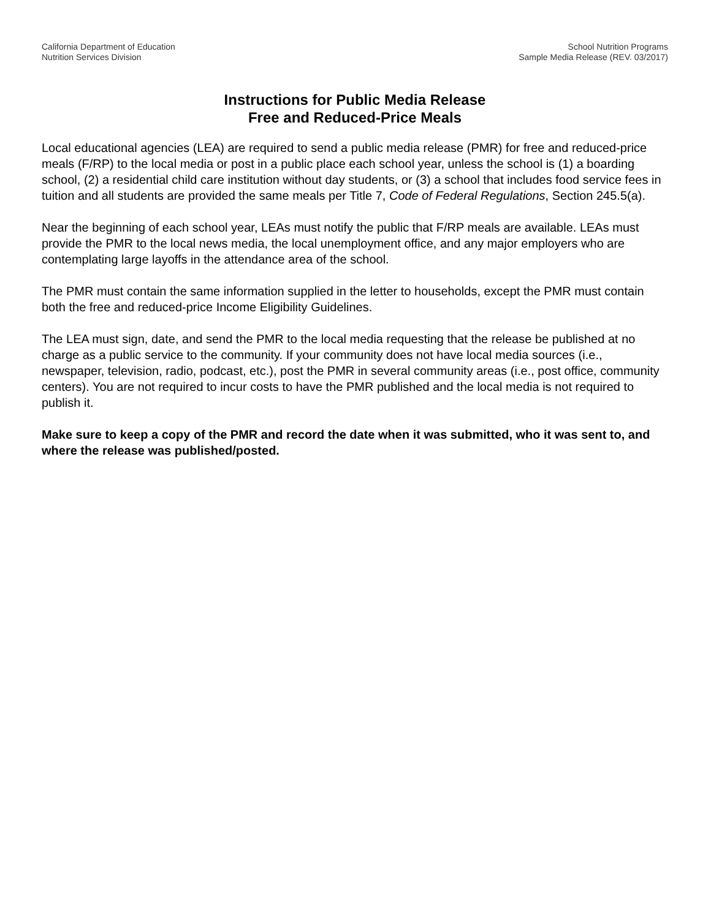California Department of Education
Nutrition Services Division
School Nutrition Programs
Sample Media Release (REV. 03/2017)
Instructions for Public Media Release
Free and Reduced-Price Meals
Local educational agencies (LEA) are required to send a public media release (PMR) for free and reduced-price meals (F/RP) to the local media or post in a public place each school year, unless the school is (1) a boarding school, (2) a residential child care institution without day students, or (3) a school that includes food service fees in tuition and all students are provided the same meals per Title 7, Code of Federal Regulations, Section 245.5(a).
Near the beginning of each school year, LEAs must notify the public that F/RP meals are available. LEAs must provide the PMR to the local news media, the local unemployment office, and any major employers who are contemplating large layoffs in the attendance area of the school.
The PMR must contain the same information supplied in the letter to households, except the PMR must contain both the free and reduced-price Income Eligibility Guidelines.
The LEA must sign, date, and send the PMR to the local media requesting that the release be published at no charge as a public service to the community. If your community does not have local media sources (i.e., newspaper, television, radio, podcast, etc.), post the PMR in several community areas (i.e., post office, community centers). You are not required to incur costs to have the PMR published and the local media is not required to publish it.
Make sure to keep a copy of the PMR and record the date when it was submitted, who it was sent to, and where the release was published/posted.